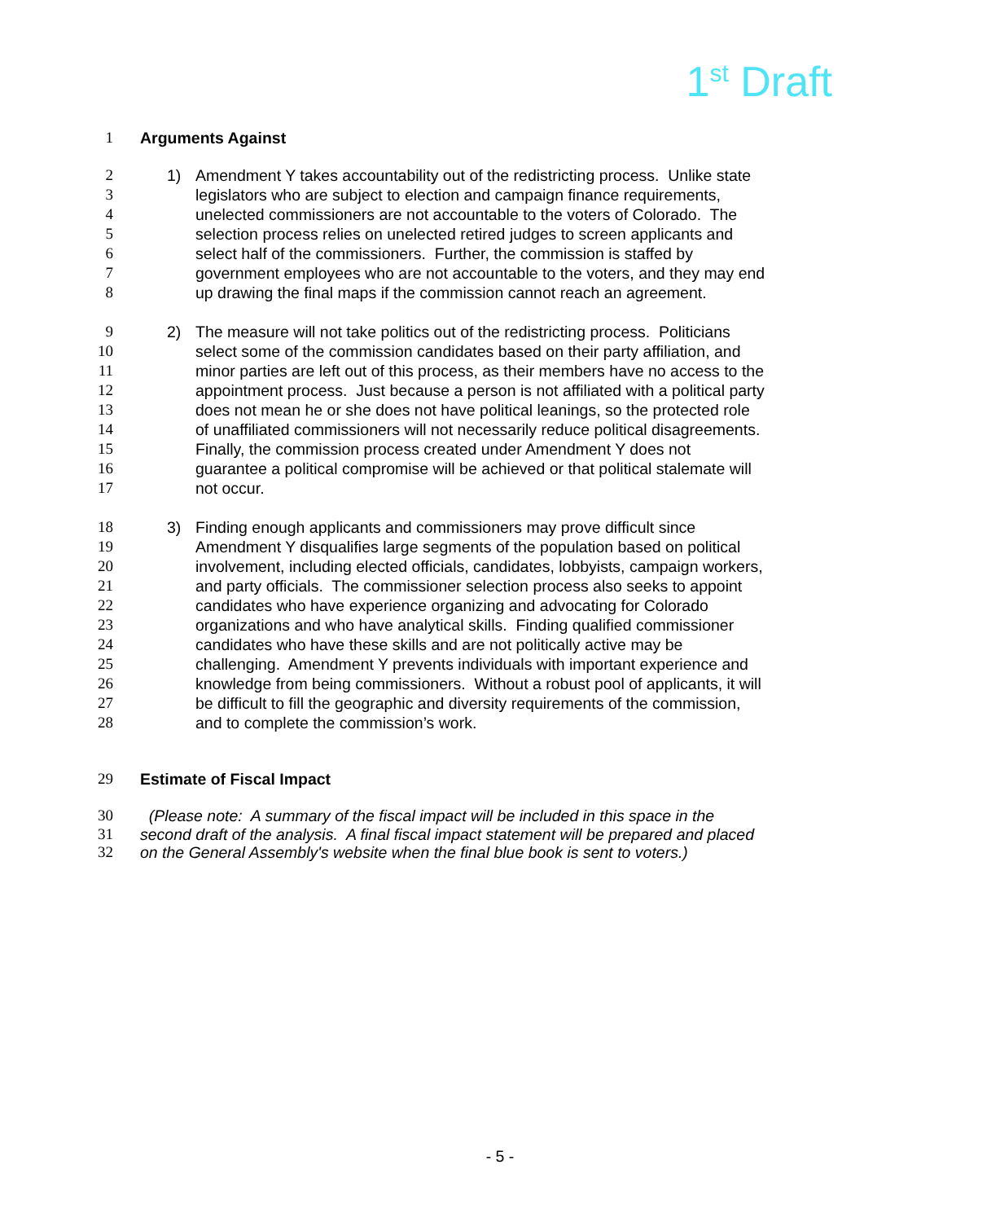1<sup>st</sup> Draft
1 Arguments Against
2 1) Amendment Y takes accountability out of the redistricting process. Unlike state
3 legislators who are subject to election and campaign finance requirements,
4 unelected commissioners are not accountable to the voters of Colorado. The
5 selection process relies on unelected retired judges to screen applicants and
6 select half of the commissioners. Further, the commission is staffed by
7 government employees who are not accountable to the voters, and they may end
8 up drawing the final maps if the commission cannot reach an agreement.
9 2) The measure will not take politics out of the redistricting process. Politicians
10 select some of the commission candidates based on their party affiliation, and
11 minor parties are left out of this process, as their members have no access to the
12 appointment process. Just because a person is not affiliated with a political party
13 does not mean he or she does not have political leanings, so the protected role
14 of unaffiliated commissioners will not necessarily reduce political disagreements.
15 Finally, the commission process created under Amendment Y does not
16 guarantee a political compromise will be achieved or that political stalemate will
17 not occur.
18 3) Finding enough applicants and commissioners may prove difficult since
19 Amendment Y disqualifies large segments of the population based on political
20 involvement, including elected officials, candidates, lobbyists, campaign workers,
21 and party officials. The commissioner selection process also seeks to appoint
22 candidates who have experience organizing and advocating for Colorado
23 organizations and who have analytical skills. Finding qualified commissioner
24 candidates who have these skills and are not politically active may be
25 challenging. Amendment Y prevents individuals with important experience and
26 knowledge from being commissioners. Without a robust pool of applicants, it will
27 be difficult to fill the geographic and diversity requirements of the commission,
28 and to complete the commission’s work.
29 Estimate of Fiscal Impact
30 (Please note: A summary of the fiscal impact will be included in this space in the
31 second draft of the analysis. A final fiscal impact statement will be prepared and placed
32 on the General Assembly's website when the final blue book is sent to voters.)
- 5 -